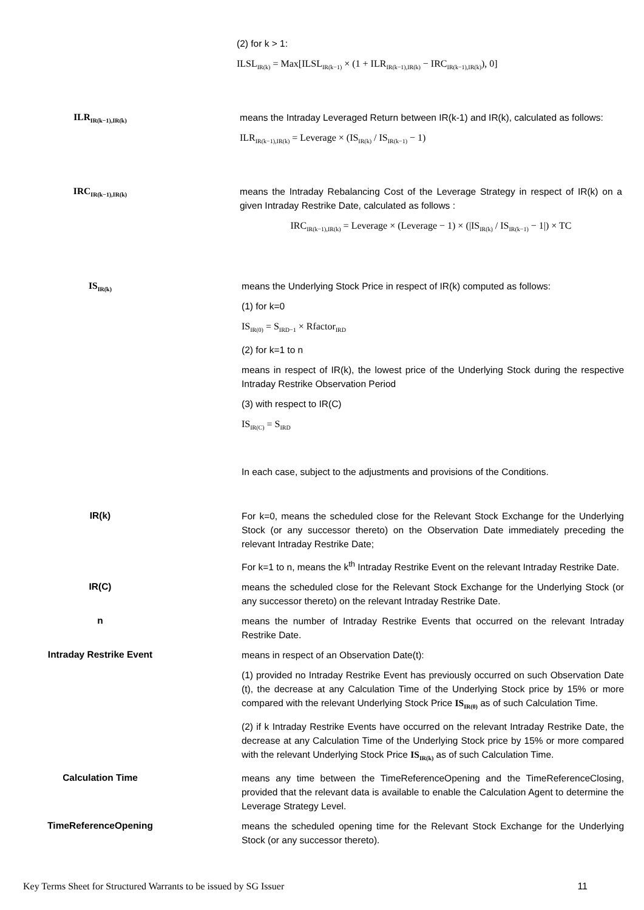(2) for k > 1:
ILSL<sub>IR(k)</sub> = Max[ILSL<sub>IR(k−1)</sub> × (1 + ILR<sub>IR(k−1),IR(k)</sub> − IRC<sub>IR(k−1),IR(k)</sub>), 0]
ILR<sub>IR(k−1),IR(k)</sub>
means the Intraday Leveraged Return between IR(k-1) and IR(k), calculated as follows:
ILR<sub>IR(k−1),IR(k)</sub> = Leverage × (IS<sub>IR(k)</sub> / IS<sub>IR(k−1)</sub> − 1)
IRC<sub>IR(k−1),IR(k)</sub>
means the Intraday Rebalancing Cost of the Leverage Strategy in respect of IR(k) on a given Intraday Restrike Date, calculated as follows :
IRC<sub>IR(k−1),IR(k)</sub> = Leverage × (Leverage − 1) × (|IS<sub>IR(k)</sub> / IS<sub>IR(k−1)</sub> − 1|) × TC
IS<sub>IR(k)</sub>
means the Underlying Stock Price in respect of IR(k) computed as follows:
(1) for k=0
IS<sub>IR(0)</sub> = S<sub>IRD−1</sub> × Rfactor<sub>IRD</sub>
(2) for k=1 to n
means in respect of IR(k), the lowest price of the Underlying Stock during the respective Intraday Restrike Observation Period
(3) with respect to IR(C)
IS<sub>IR(C)</sub> = S<sub>IRD</sub>
In each case, subject to the adjustments and provisions of the Conditions.
IR(k)
For k=0, means the scheduled close for the Relevant Stock Exchange for the Underlying Stock (or any successor thereto) on the Observation Date immediately preceding the relevant Intraday Restrike Date;
For k=1 to n, means the k<sup>th</sup> Intraday Restrike Event on the relevant Intraday Restrike Date.
IR(C)
means the scheduled close for the Relevant Stock Exchange for the Underlying Stock (or any successor thereto) on the relevant Intraday Restrike Date.
n
means the number of Intraday Restrike Events that occurred on the relevant Intraday Restrike Date.
Intraday Restrike Event
means in respect of an Observation Date(t):
(1) provided no Intraday Restrike Event has previously occurred on such Observation Date (t), the decrease at any Calculation Time of the Underlying Stock price by 15% or more compared with the relevant Underlying Stock Price IS<sub>IR(0)</sub> as of such Calculation Time.
(2) if k Intraday Restrike Events have occurred on the relevant Intraday Restrike Date, the decrease at any Calculation Time of the Underlying Stock price by 15% or more compared with the relevant Underlying Stock Price IS<sub>IR(k)</sub> as of such Calculation Time.
Calculation Time
means any time between the TimeReferenceOpening and the TimeReferenceClosing, provided that the relevant data is available to enable the Calculation Agent to determine the Leverage Strategy Level.
TimeReferenceOpening
means the scheduled opening time for the Relevant Stock Exchange for the Underlying Stock (or any successor thereto).
Key Terms Sheet for Structured Warrants to be issued by SG Issuer 11